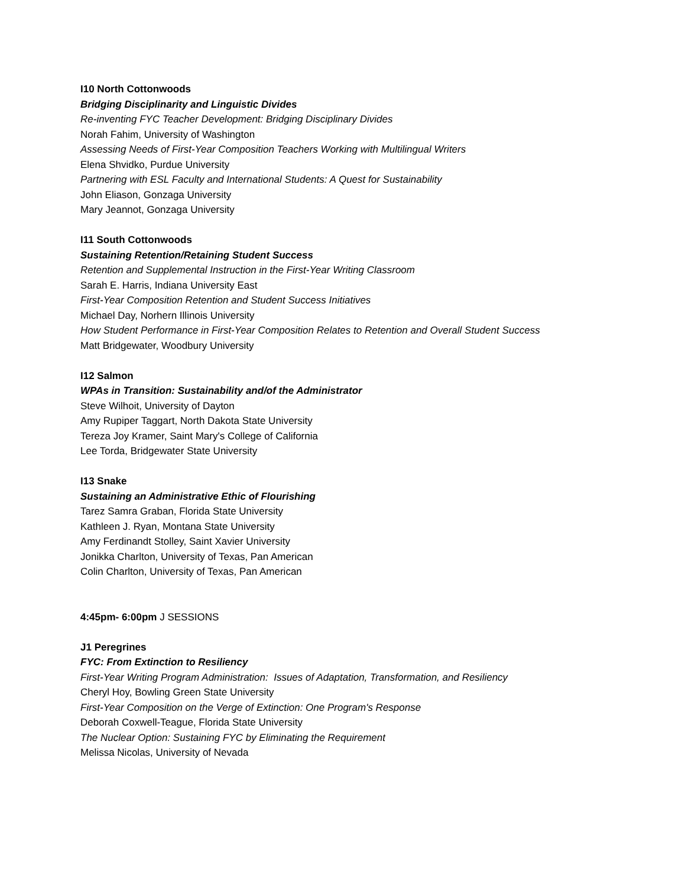I10 North Cottonwoods
Bridging Disciplinarity and Linguistic Divides
Re-inventing FYC Teacher Development: Bridging Disciplinary Divides
Norah Fahim, University of Washington
Assessing Needs of First-Year Composition Teachers Working with Multilingual Writers
Elena Shvidko, Purdue University
Partnering with ESL Faculty and International Students: A Quest for Sustainability
John Eliason, Gonzaga University
Mary Jeannot, Gonzaga University
I11 South Cottonwoods
Sustaining Retention/Retaining Student Success
Retention and Supplemental Instruction in the First-Year Writing Classroom
Sarah E. Harris, Indiana University East
First-Year Composition Retention and Student Success Initiatives
Michael Day, Norhern Illinois University
How Student Performance in First-Year Composition Relates to Retention and Overall Student Success
Matt Bridgewater, Woodbury University
I12 Salmon
WPAs in Transition: Sustainability and/of the Administrator
Steve Wilhoit, University of Dayton
Amy Rupiper Taggart, North Dakota State University
Tereza Joy Kramer, Saint Mary's College of California
Lee Torda, Bridgewater State University
I13 Snake
Sustaining an Administrative Ethic of Flourishing
Tarez Samra Graban, Florida State University
Kathleen J. Ryan, Montana State University
Amy Ferdinandt Stolley, Saint Xavier University
Jonikka Charlton, University of Texas, Pan American
Colin Charlton, University of Texas, Pan American
4:45pm- 6:00pm J SESSIONS
J1 Peregrines
FYC: From Extinction to Resiliency
First-Year Writing Program Administration: Issues of Adaptation, Transformation, and Resiliency
Cheryl Hoy, Bowling Green State University
First-Year Composition on the Verge of Extinction: One Program's Response
Deborah Coxwell-Teague, Florida State University
The Nuclear Option: Sustaining FYC by Eliminating the Requirement
Melissa Nicolas, University of Nevada